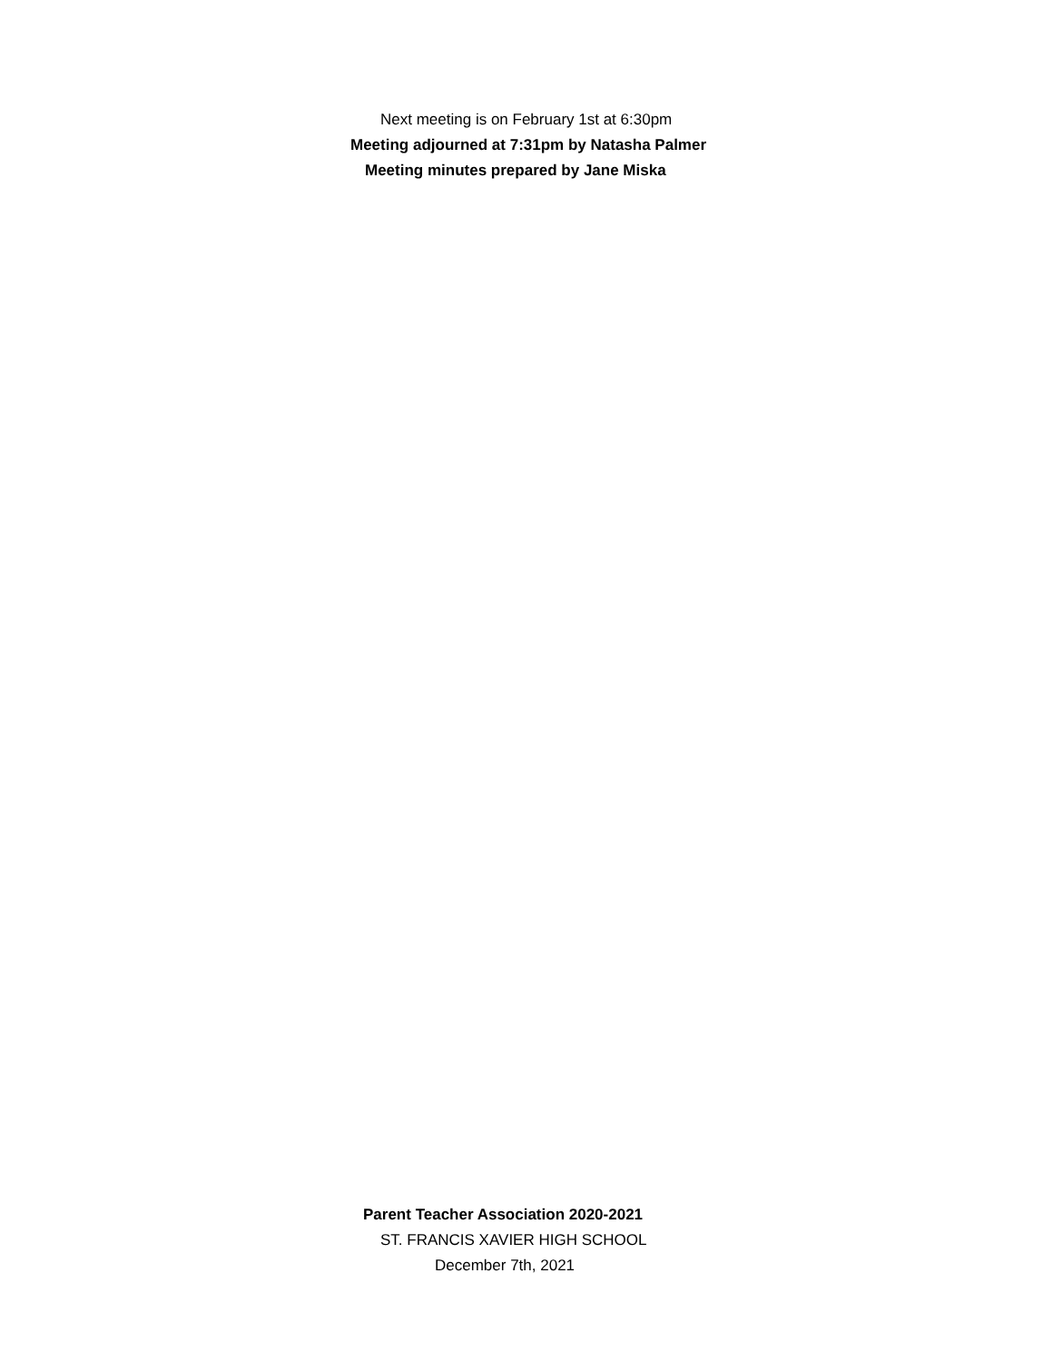Next meeting is on February 1st at 6:30pm
Meeting adjourned at 7:31pm by Natasha Palmer
Meeting minutes prepared by Jane Miska
Parent Teacher Association 2020-2021
ST. FRANCIS XAVIER HIGH SCHOOL
December 7th, 2021